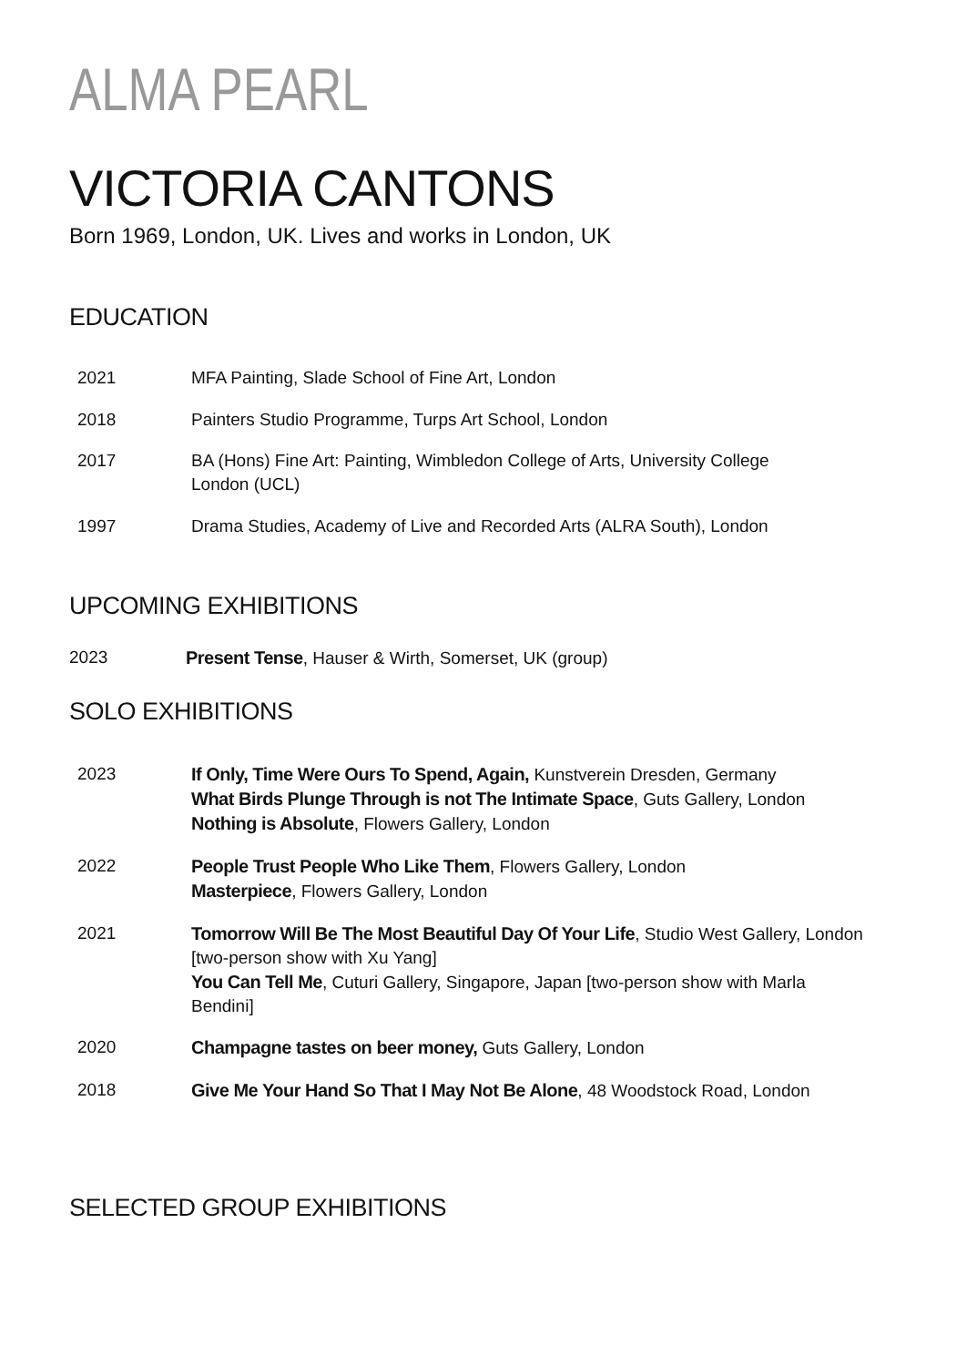ALMA PEARL
VICTORIA CANTONS
Born 1969, London, UK. Lives and works in London, UK
EDUCATION
| 2021 | MFA Painting, Slade School of Fine Art, London |
| 2018 | Painters Studio Programme, Turps Art School, London |
| 2017 | BA (Hons) Fine Art: Painting, Wimbledon College of Arts, University College London (UCL) |
| 1997 | Drama Studies, Academy of Live and Recorded Arts (ALRA South), London |
UPCOMING EXHIBITIONS
| 2023 | Present Tense , Hauser & Wirth, Somerset, UK (group) |
SOLO EXHIBITIONS
| 2023 | If Only, Time Were Ours To Spend, Again, Kunstverein Dresden, Germany What Birds Plunge Through is not The Intimate Space , Guts Gallery, London Nothing is Absolute , Flowers Gallery, London |
| 2022 | People Trust People Who Like Them , Flowers Gallery, London Masterpiece , Flowers Gallery, London |
| 2021 | Tomorrow Will Be The Most Beautiful Day Of Your Life , Studio West Gallery, London [two-person show with Xu Yang] You Can Tell Me , Cuturi Gallery, Singapore, Japan [two-person show with Marla Bendini] |
| 2020 | Champagne tastes on beer money, Guts Gallery, London |
| 2018 | Give Me Your Hand So That I May Not Be Alone , 48 Woodstock Road, London |
SELECTED GROUP EXHIBITIONS